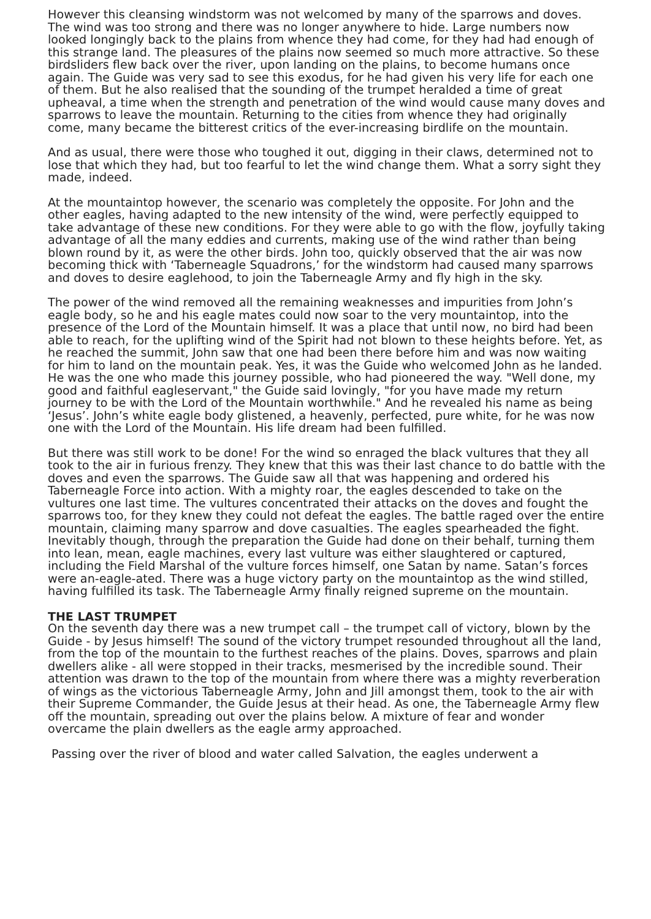However this cleansing windstorm was not welcomed by many of the sparrows and doves. The wind was too strong and there was no longer anywhere to hide. Large numbers now looked longingly back to the plains from whence they had come, for they had had enough of this strange land. The pleasures of the plains now seemed so much more attractive. So these birdsliders flew back over the river, upon landing on the plains, to become humans once again. The Guide was very sad to see this exodus, for he had given his very life for each one of them. But he also realised that the sounding of the trumpet heralded a time of great upheaval, a time when the strength and penetration of the wind would cause many doves and sparrows to leave the mountain. Returning to the cities from whence they had originally come, many became the bitterest critics of the ever-increasing birdlife on the mountain.
And as usual, there were those who toughed it out, digging in their claws, determined not to lose that which they had, but too fearful to let the wind change them. What a sorry sight they made, indeed.
At the mountaintop however, the scenario was completely the opposite. For John and the other eagles, having adapted to the new intensity of the wind, were perfectly equipped to take advantage of these new conditions. For they were able to go with the flow, joyfully taking advantage of all the many eddies and currents, making use of the wind rather than being blown round by it, as were the other birds. John too, quickly observed that the air was now becoming thick with ‘Taberneagle Squadrons,’ for the windstorm had caused many sparrows and doves to desire eaglehood, to join the Taberneagle Army and fly high in the sky.
The power of the wind removed all the remaining weaknesses and impurities from John’s eagle body, so he and his eagle mates could now soar to the very mountaintop, into the presence of the Lord of the Mountain himself. It was a place that until now, no bird had been able to reach, for the uplifting wind of the Spirit had not blown to these heights before. Yet, as he reached the summit, John saw that one had been there before him and was now waiting for him to land on the mountain peak. Yes, it was the Guide who welcomed John as he landed. He was the one who made this journey possible, who had pioneered the way. "Well done, my good and faithful eagleservant," the Guide said lovingly, "for you have made my return journey to be with the Lord of the Mountain worthwhile." And he revealed his name as being ‘Jesus’. John’s white eagle body glistened, a heavenly, perfected, pure white, for he was now one with the Lord of the Mountain. His life dream had been fulfilled.
But there was still work to be done! For the wind so enraged the black vultures that they all took to the air in furious frenzy. They knew that this was their last chance to do battle with the doves and even the sparrows. The Guide saw all that was happening and ordered his Taberneagle Force into action. With a mighty roar, the eagles descended to take on the vultures one last time. The vultures concentrated their attacks on the doves and fought the sparrows too, for they knew they could not defeat the eagles. The battle raged over the entire mountain, claiming many sparrow and dove casualties. The eagles spearheaded the fight. Inevitably though, through the preparation the Guide had done on their behalf, turning them into lean, mean, eagle machines, every last vulture was either slaughtered or captured, including the Field Marshal of the vulture forces himself, one Satan by name. Satan’s forces were an-eagle-ated. There was a huge victory party on the mountaintop as the wind stilled, having fulfilled its task. The Taberneagle Army finally reigned supreme on the mountain.
THE LAST TRUMPET
On the seventh day there was a new trumpet call – the trumpet call of victory, blown by the Guide - by Jesus himself! The sound of the victory trumpet resounded throughout all the land, from the top of the mountain to the furthest reaches of the plains. Doves, sparrows and plain dwellers alike - all were stopped in their tracks, mesmerised by the incredible sound. Their attention was drawn to the top of the mountain from where there was a mighty reverberation of wings as the victorious Taberneagle Army, John and Jill amongst them, took to the air with their Supreme Commander, the Guide Jesus at their head. As one, the Taberneagle Army flew off the mountain, spreading out over the plains below. A mixture of fear and wonder overcame the plain dwellers as the eagle army approached.
Passing over the river of blood and water called Salvation, the eagles underwent a